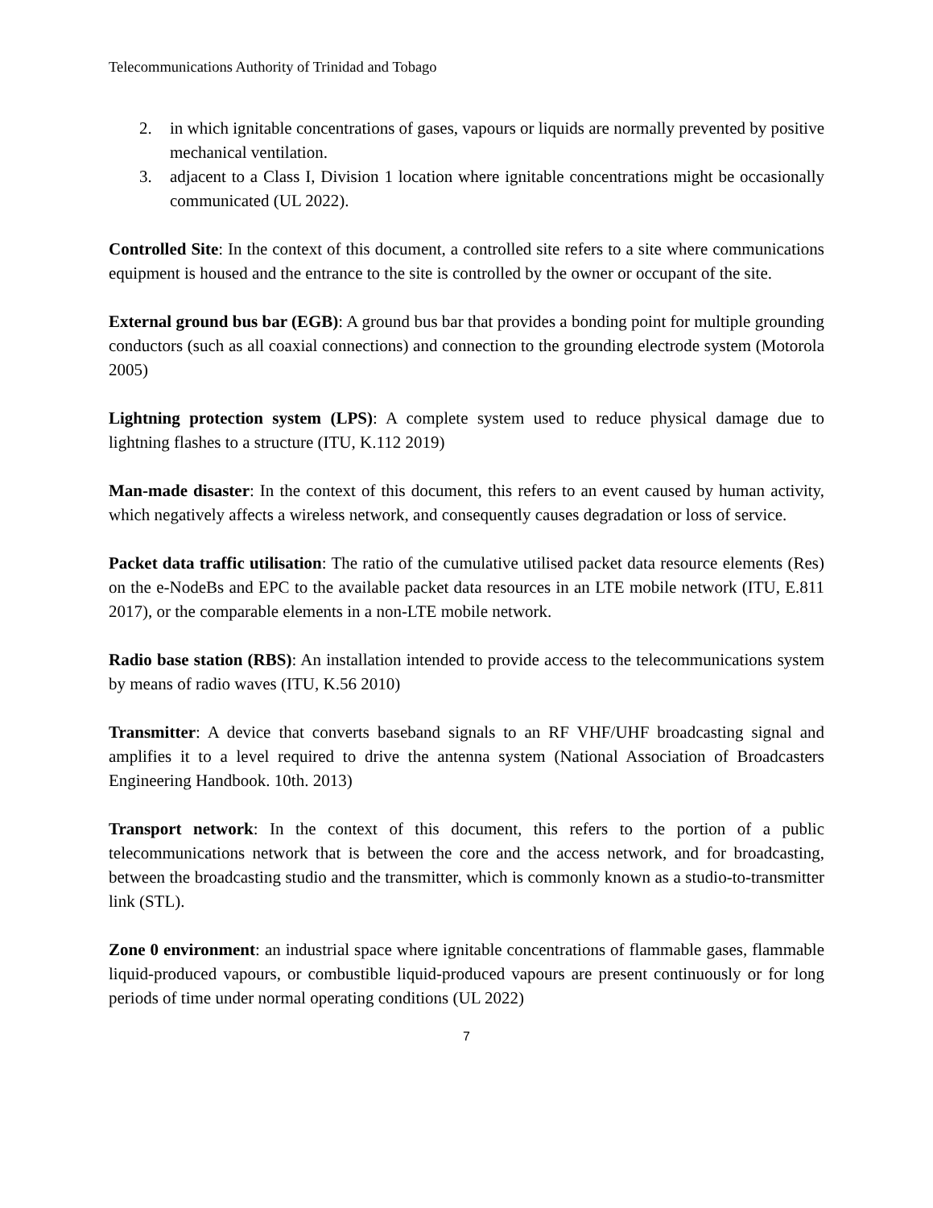Telecommunications Authority of Trinidad and Tobago
2. in which ignitable concentrations of gases, vapours or liquids are normally prevented by positive mechanical ventilation.
3. adjacent to a Class I, Division 1 location where ignitable concentrations might be occasionally communicated (UL 2022).
Controlled Site: In the context of this document, a controlled site refers to a site where communications equipment is housed and the entrance to the site is controlled by the owner or occupant of the site.
External ground bus bar (EGB): A ground bus bar that provides a bonding point for multiple grounding conductors (such as all coaxial connections) and connection to the grounding electrode system (Motorola 2005)
Lightning protection system (LPS): A complete system used to reduce physical damage due to lightning flashes to a structure (ITU, K.112 2019)
Man-made disaster: In the context of this document, this refers to an event caused by human activity, which negatively affects a wireless network, and consequently causes degradation or loss of service.
Packet data traffic utilisation: The ratio of the cumulative utilised packet data resource elements (Res) on the e-NodeBs and EPC to the available packet data resources in an LTE mobile network (ITU, E.811 2017), or the comparable elements in a non-LTE mobile network.
Radio base station (RBS): An installation intended to provide access to the telecommunications system by means of radio waves (ITU, K.56 2010)
Transmitter: A device that converts baseband signals to an RF VHF/UHF broadcasting signal and amplifies it to a level required to drive the antenna system (National Association of Broadcasters Engineering Handbook. 10th. 2013)
Transport network: In the context of this document, this refers to the portion of a public telecommunications network that is between the core and the access network, and for broadcasting, between the broadcasting studio and the transmitter, which is commonly known as a studio-to-transmitter link (STL).
Zone 0 environment: an industrial space where ignitable concentrations of flammable gases, flammable liquid-produced vapours, or combustible liquid-produced vapours are present continuously or for long periods of time under normal operating conditions (UL 2022)
7